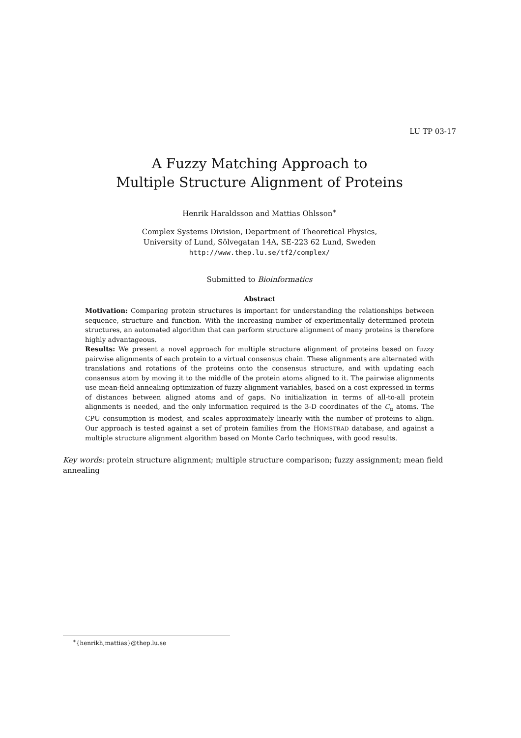LU TP 03-17
A Fuzzy Matching Approach to
Multiple Structure Alignment of Proteins
Henrik Haraldsson and Mattias Ohlsson<sup>∗</sup>
Complex Systems Division, Department of Theoretical Physics,
University of Lund, Sölvegatan 14A, SE-223 62 Lund, Sweden
http://www.thep.lu.se/tf2/complex/
Submitted to Bioinformatics
Abstract
Motivation: Comparing protein structures is important for understanding the relationships between sequence, structure and function. With the increasing number of experimentally determined protein structures, an automated algorithm that can perform structure alignment of many proteins is therefore highly advantageous.
Results: We present a novel approach for multiple structure alignment of proteins based on fuzzy pairwise alignments of each protein to a virtual consensus chain. These alignments are alternated with translations and rotations of the proteins onto the consensus structure, and with updating each consensus atom by moving it to the middle of the protein atoms aligned to it. The pairwise alignments use mean-field annealing optimization of fuzzy alignment variables, based on a cost expressed in terms of distances between aligned atoms and of gaps. No initialization in terms of all-to-all protein alignments is needed, and the only information required is the 3-D coordinates of the C<sub>α</sub> atoms. The CPU consumption is modest, and scales approximately linearly with the number of proteins to align. Our approach is tested against a set of protein families from the HOMSTRAD database, and against a multiple structure alignment algorithm based on Monte Carlo techniques, with good results.
Key words: protein structure alignment; multiple structure comparison; fuzzy assignment; mean field annealing
<sup>∗</sup>{henrikh,mattias}@thep.lu.se